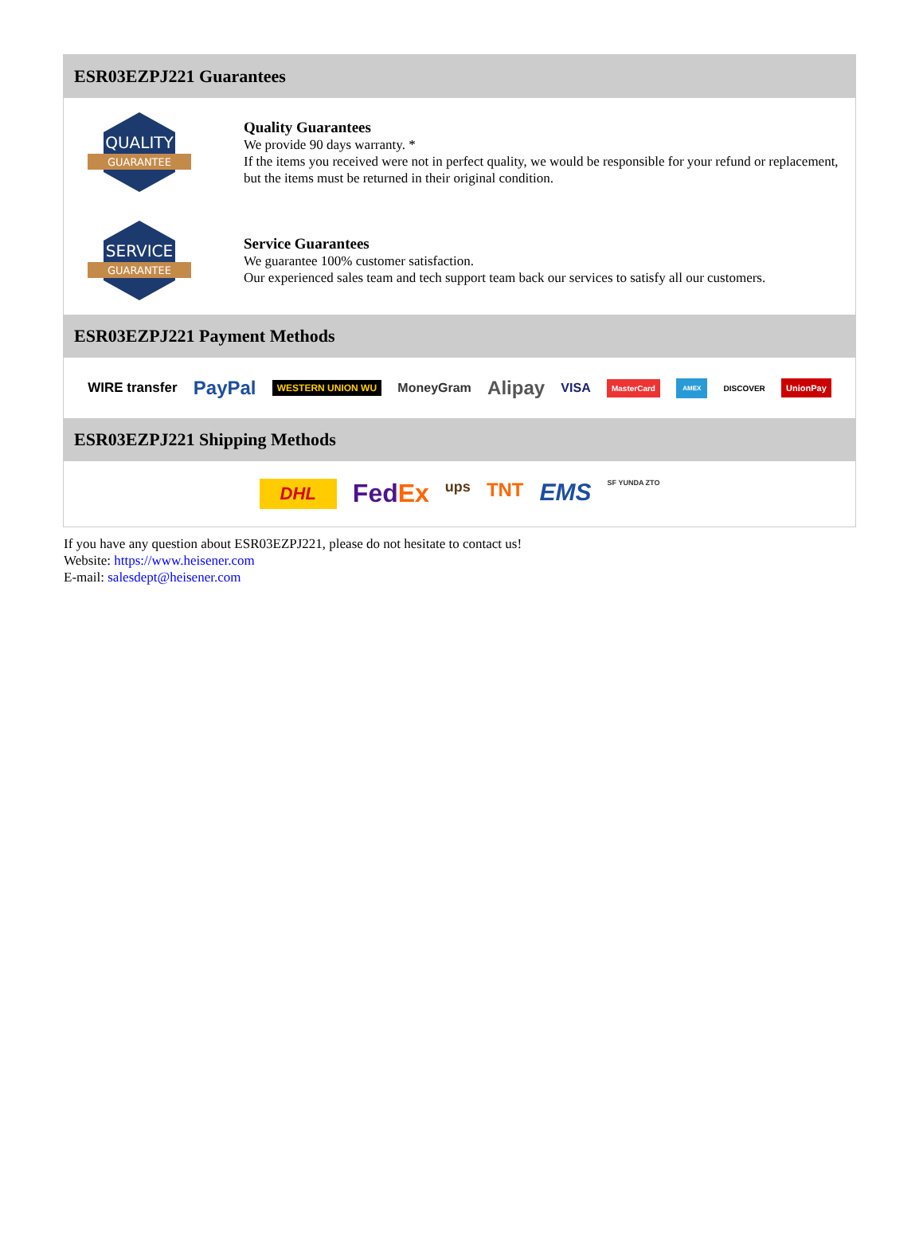ESR03EZPJ221 Guarantees
QUALITY
GUARANTEE
Quality Guarantees
We provide 90 days warranty. *
If the items you received were not in perfect quality, we would be responsible for your refund or replacement, but the items must be returned in their original condition.
SERVICE
GUARANTEE
Service Guarantees
We guarantee 100% customer satisfaction.
Our experienced sales team and tech support team back our services to satisfy all our customers.
ESR03EZPJ221 Payment Methods
WIRE transfer PayPal WESTERN UNION WU MoneyGram Alipay VISA MasterCard AMEX DISCOVER UnionPay
ESR03EZPJ221 Shipping Methods
DHL FedEx ups TNT EMS SF YUNDA ZTO
If you have any question about ESR03EZPJ221, please do not hesitate to contact us!
Website: https://www.heisener.com
E-mail: salesdept@heisener.com